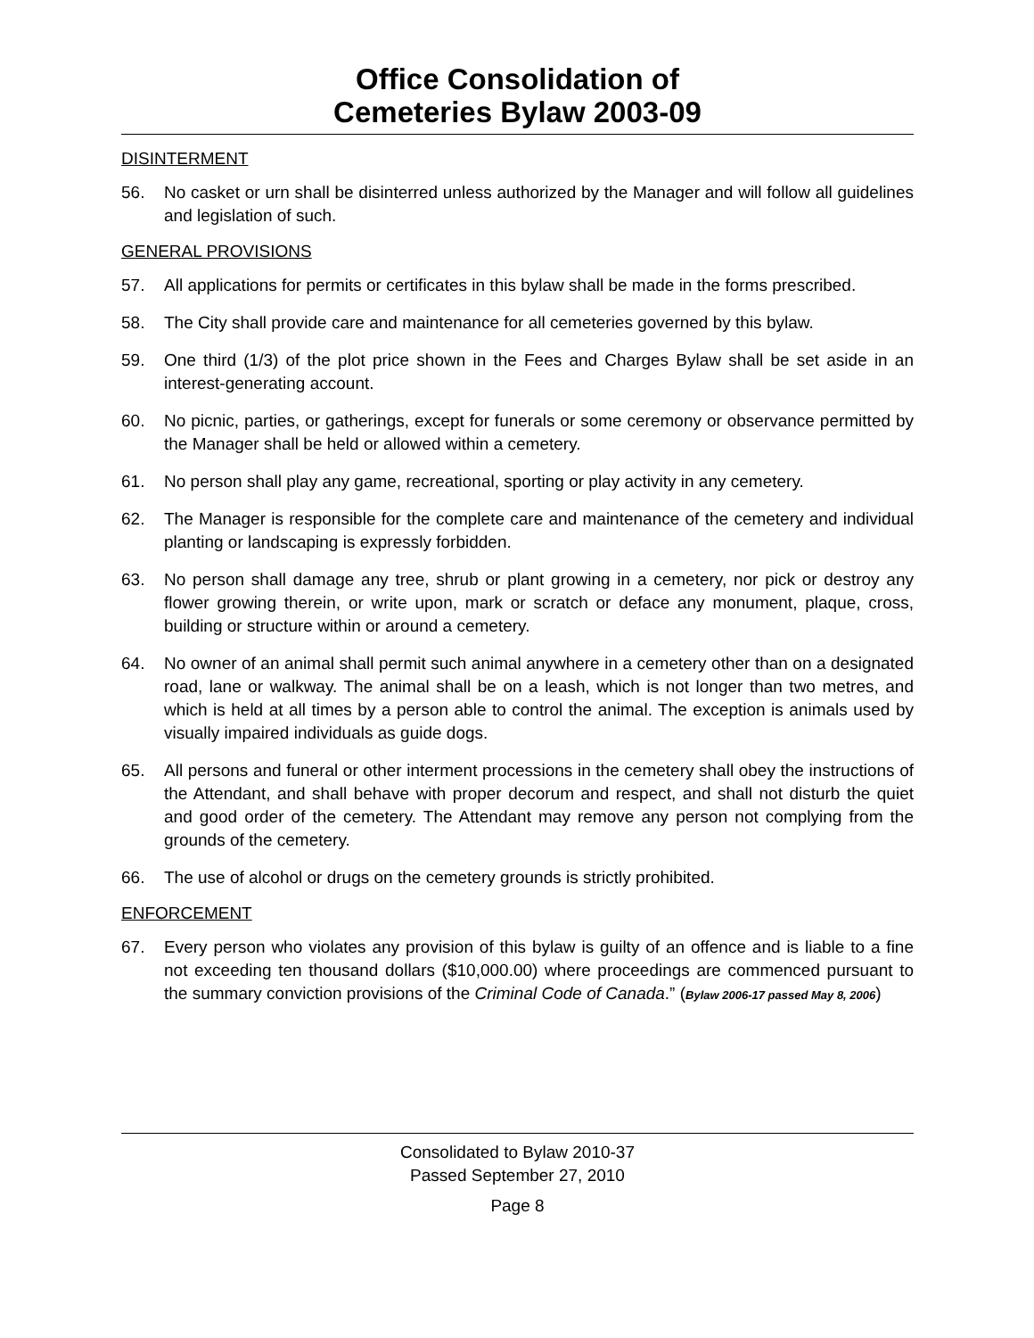Office Consolidation of
Cemeteries Bylaw 2003-09
DISINTERMENT
56. No casket or urn shall be disinterred unless authorized by the Manager and will follow all guidelines and legislation of such.
GENERAL PROVISIONS
57. All applications for permits or certificates in this bylaw shall be made in the forms prescribed.
58. The City shall provide care and maintenance for all cemeteries governed by this bylaw.
59. One third (1/3) of the plot price shown in the Fees and Charges Bylaw shall be set aside in an interest-generating account.
60. No picnic, parties, or gatherings, except for funerals or some ceremony or observance permitted by the Manager shall be held or allowed within a cemetery.
61. No person shall play any game, recreational, sporting or play activity in any cemetery.
62. The Manager is responsible for the complete care and maintenance of the cemetery and individual planting or landscaping is expressly forbidden.
63. No person shall damage any tree, shrub or plant growing in a cemetery, nor pick or destroy any flower growing therein, or write upon, mark or scratch or deface any monument, plaque, cross, building or structure within or around a cemetery.
64. No owner of an animal shall permit such animal anywhere in a cemetery other than on a designated road, lane or walkway. The animal shall be on a leash, which is not longer than two metres, and which is held at all times by a person able to control the animal. The exception is animals used by visually impaired individuals as guide dogs.
65. All persons and funeral or other interment processions in the cemetery shall obey the instructions of the Attendant, and shall behave with proper decorum and respect, and shall not disturb the quiet and good order of the cemetery. The Attendant may remove any person not complying from the grounds of the cemetery.
66. The use of alcohol or drugs on the cemetery grounds is strictly prohibited.
ENFORCEMENT
67. Every person who violates any provision of this bylaw is guilty of an offence and is liable to a fine not exceeding ten thousand dollars ($10,000.00) where proceedings are commenced pursuant to the summary conviction provisions of the Criminal Code of Canada.” (Bylaw 2006-17 passed May 8, 2006)
Consolidated to Bylaw 2010-37
Passed September 27, 2010
Page 8